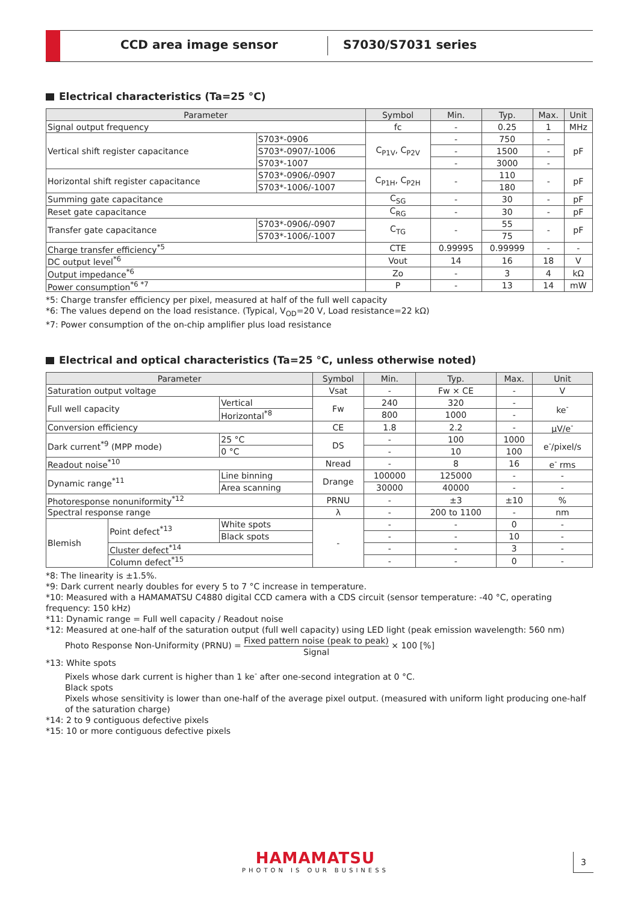CCD area image sensor S7030/S7031 series
Electrical characteristics (Ta=25 °C)
| Parameter | | Symbol | Min. | Typ. | Max. | Unit |
| --- | --- | --- | --- | --- | --- | --- |
| Signal output frequency | | fc | - | 0.25 | 1 | MHz |
| Vertical shift register capacitance | S703*-0906 | C<sub>P1V</sub>, C<sub>P2V</sub> | - | 750 | - | pF |
| | S703*-0907/-1006 | | - | 1500 | - | |
| | S703*-1007 | | - | 3000 | - | |
| Horizontal shift register capacitance | S703*-0906/-0907 | C<sub>P1H</sub>, C<sub>P2H</sub> | - | 110 | - | pF |
| | S703*-1006/-1007 | | | 180 | | |
| Summing gate capacitance | | C<sub>SG</sub> | - | 30 | - | pF |
| Reset gate capacitance | | C<sub>RG</sub> | - | 30 | - | pF |
| Transfer gate capacitance | S703*-0906/-0907 | C<sub>TG</sub> | - | 55 | - | pF |
| | S703*-1006/-1007 | | | 75 | | |
| Charge transfer efficiency<sup>*5</sup> | | CTE | 0.99995 | 0.99999 | - | - |
| DC output level<sup>*6</sup> | | Vout | 14 | 16 | 18 | V |
| Output impedance<sup>*6</sup> | | Zo | - | 3 | 4 | kΩ |
| Power consumption<sup>*6 *7</sup> | | P | - | 13 | 14 | mW |
*5: Charge transfer efficiency per pixel, measured at half of the full well capacity
*6: The values depend on the load resistance. (Typical, V<sub>OD</sub>=20 V, Load resistance=22 kΩ)
*7: Power consumption of the on-chip amplifier plus load resistance
Electrical and optical characteristics (Ta=25 °C, unless otherwise noted)
| Parameter | | | Symbol | Min. | Typ. | Max. | Unit |
| --- | --- | --- | --- | --- | --- | --- | --- |
| Saturation output voltage | | | Vsat | - | Fw × CE | - | V |
| Full well capacity | | Vertical | Fw | 240 | 320 | - | ke<sup>-</sup> |
| | | Horizontal<sup>*8</sup> | | 800 | 1000 | - | |
| Conversion efficiency | | | CE | 1.8 | 2.2 | - | μV/e<sup>-</sup> |
| Dark current<sup>*9</sup> (MPP mode) | | 25 °C | DS | - | 100 | 1000 | e<sup>-</sup>/pixel/s |
| | | 0 °C | | - | 10 | 100 | |
| Readout noise<sup>*10</sup> | | | Nread | - | 8 | 16 | e<sup>-</sup> rms |
| Dynamic range<sup>*11</sup> | | Line binning | Drange | 100000 | 125000 | - | - |
| | | Area scanning | | 30000 | 40000 | - | - |
| Photoresponse nonuniformity<sup>*12</sup> | | | PRNU | - | ±3 | ±10 | % |
| Spectral response range | | | λ | - | 200 to 1100 | - | nm |
| Blemish | Point defect<sup>*13</sup> | White spots | - | - | - | 0 | - |
| | | Black spots | | - | - | 10 | - |
| | Cluster defect<sup>*14</sup> | | | - | - | 3 | - |
| | Column defect<sup>*15</sup> | | | - | - | 0 | - |
*8: The linearity is ±1.5%.
*9: Dark current nearly doubles for every 5 to 7 °C increase in temperature.
*10: Measured with a HAMAMATSU C4880 digital CCD camera with a CDS circuit (sensor temperature: -40 °C, operating frequency: 150 kHz)
*11: Dynamic range = Full well capacity / Readout noise
*12: Measured at one-half of the saturation output (full well capacity) using LED light (peak emission wavelength: 560 nm)
Photo Response Non-Uniformity (PRNU) = Fixed pattern noise (peak to peak) Signal × 100 [%]
*13: White spots
Pixels whose dark current is higher than 1 ke<sup>-</sup> after one-second integration at 0 °C.
Black spots
Pixels whose sensitivity is lower than one-half of the average pixel output. (measured with uniform light producing one-half of the saturation charge)
*14: 2 to 9 contiguous defective pixels
*15: 10 or more contiguous defective pixels
HAMAMATSU
PHOTON IS OUR BUSINESS
3